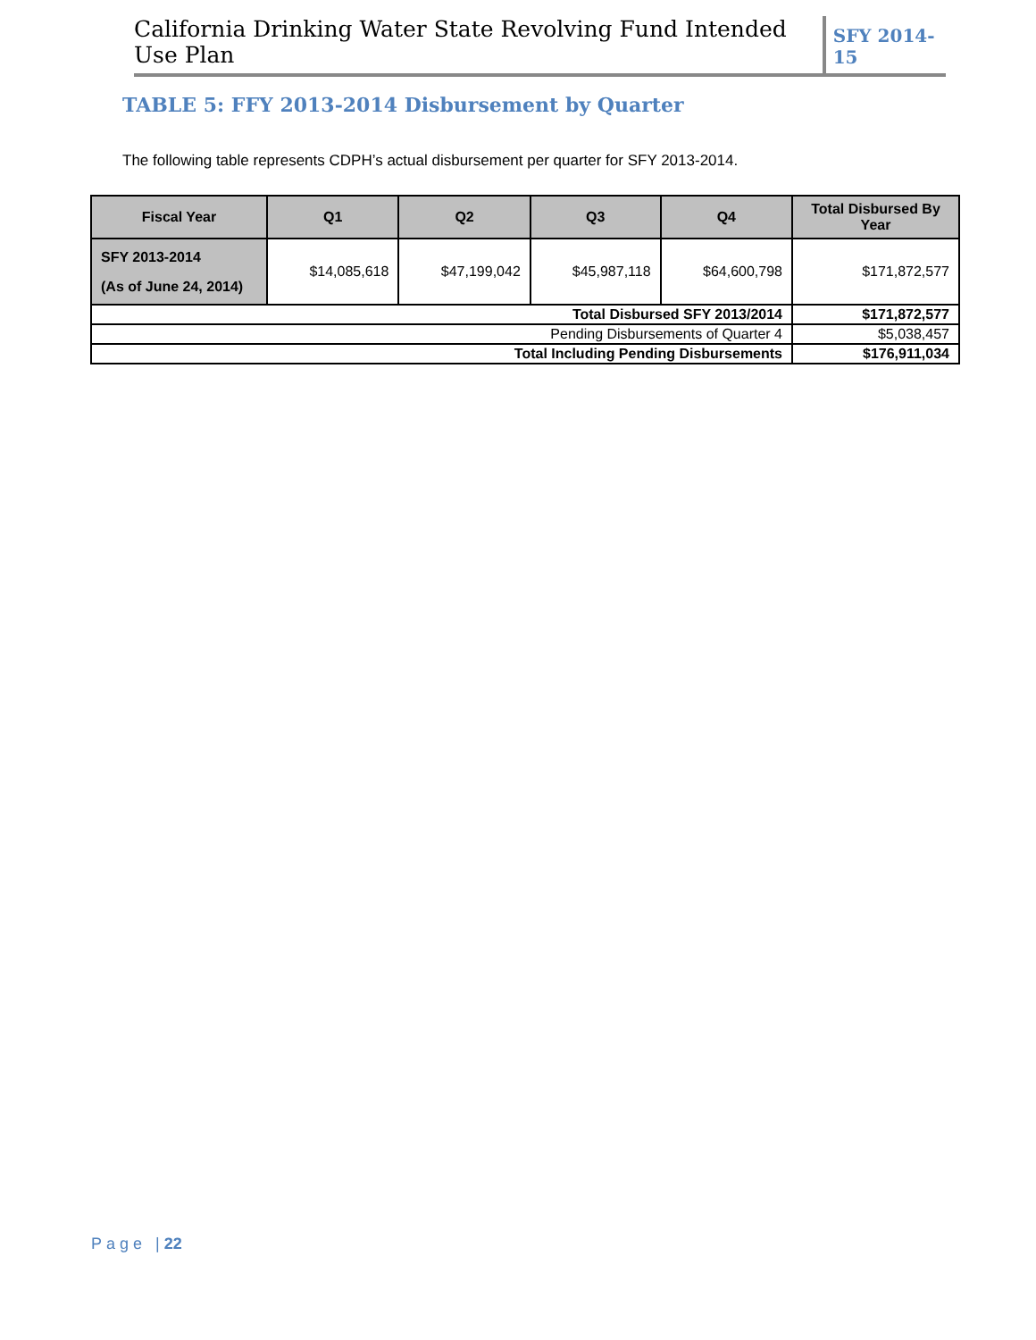California Drinking Water State Revolving Fund Intended Use Plan SFY 2014-15
TABLE 5: FFY 2013-2014 Disbursement by Quarter
The following table represents CDPH’s actual disbursement per quarter for SFY 2013-2014.
| Fiscal Year | Q1 | Q2 | Q3 | Q4 | Total Disbursed By Year |
| --- | --- | --- | --- | --- | --- |
| SFY 2013-2014 (As of June 24, 2014) | $14,085,618 | $47,199,042 | $45,987,118 | $64,600,798 | $171,872,577 |
| Total Disbursed SFY 2013/2014 | | | | | $171,872,577 |
| Pending Disbursements of Quarter 4 | | | | | $5,038,457 |
| Total Including Pending Disbursements | | | | | $176,911,034 |
Page | 22